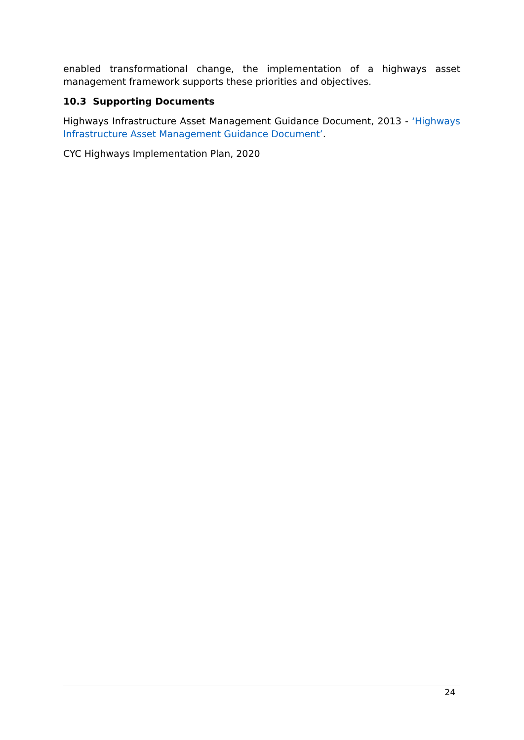enabled transformational change, the implementation of a highways asset management framework supports these priorities and objectives.
10.3 Supporting Documents
Highways Infrastructure Asset Management Guidance Document, 2013 - ‘Highways Infrastructure Asset Management Guidance Document’.
CYC Highways Implementation Plan, 2020
24